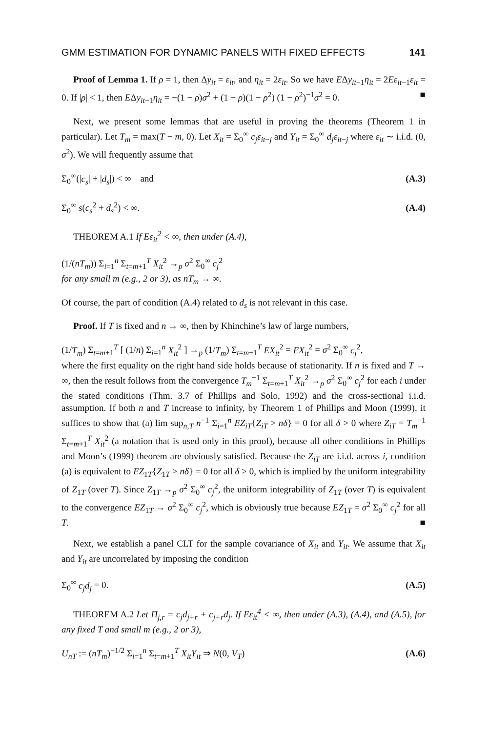GMM ESTIMATION FOR DYNAMIC PANELS WITH FIXED EFFECTS 141
Proof of Lemma 1. If ρ = 1, then Δy<sub>it</sub> = ε<sub>it</sub>, and η<sub>it</sub> = 2ε<sub>it</sub>. So we have EΔy<sub>it−1</sub>η<sub>it</sub> = 2Eε<sub>it−1</sub>ε<sub>it</sub> = 0. If |ρ| < 1, then EΔy<sub>it−1</sub>η<sub>it</sub> = −(1 − ρ)σ<sup>2</sup> + (1 − ρ)(1 − ρ<sup>2</sup>) (1 − ρ<sup>2</sup>)<sup>−1</sup>σ<sup>2</sup> = 0. ■
Next, we present some lemmas that are useful in proving the theorems (Theorem 1 in particular). Let T<sub>m</sub> = max(T − m, 0). Let X<sub>it</sub> = Σ<sub>0</sub><sup>∞</sup> c<sub>j</sub>ε<sub>it−j</sub> and Y<sub>it</sub> = Σ<sub>0</sub><sup>∞</sup> d<sub>j</sub>ε<sub>it−j</sub> where ε<sub>it</sub> ∼ i.i.d. (0, σ<sup>2</sup>). We will frequently assume that
Σ<sub>0</sub><sup>∞</sup>(|c<sub>s</sub>| + |d<sub>s</sub>|) < ∞ and (A.3)
Σ<sub>0</sub><sup>∞</sup> s(c<sub>s</sub><sup>2</sup> + d<sub>s</sub><sup>2</sup>) < ∞. (A.4)
THEOREM A.1 If Eε<sub>it</sub><sup>2</sup> < ∞, then under (A.4),
(1/(nT<sub>m</sub>)) Σ<sub>i=1</sub><sup>n</sup> Σ<sub>t=m+1</sub><sup>T</sup> X<sub>it</sub><sup>2</sup> →<sub>p</sub> σ<sup>2</sup> Σ<sub>0</sub><sup>∞</sup> c<sub>j</sub><sup>2</sup>
for any small m (e.g., 2 or 3), as nT<sub>m</sub> → ∞.
Of course, the part of condition (A.4) related to d<sub>s</sub> is not relevant in this case.
Proof. If T is fixed and n → ∞, then by Khinchine’s law of large numbers,
(1/T<sub>m</sub>) Σ<sub>t=m+1</sub><sup>T</sup> [ (1/n) Σ<sub>i=1</sub><sup>n</sup> X<sub>it</sub><sup>2</sup> ] →<sub>p</sub> (1/T<sub>m</sub>) Σ<sub>t=m+1</sub><sup>T</sup> EX<sub>it</sub><sup>2</sup> = EX<sub>it</sub><sup>2</sup> = σ<sup>2</sup> Σ<sub>0</sub><sup>∞</sup> c<sub>j</sub><sup>2</sup>,
where the first equality on the right hand side holds because of stationarity. If n is fixed and T → ∞, then the result follows from the convergence T<sub>m</sub><sup>−1</sup> Σ<sub>t=m+1</sub><sup>T</sup> X<sub>it</sub><sup>2</sup> →<sub>p</sub> σ<sup>2</sup> Σ<sub>0</sub><sup>∞</sup> c<sub>j</sub><sup>2</sup> for each i under the stated conditions (Thm. 3.7 of Phillips and Solo, 1992) and the cross-sectional i.i.d. assumption. If both n and T increase to infinity, by Theorem 1 of Phillips and Moon (1999), it suffices to show that (a) lim sup<sub>n,T</sub> n<sup>−1</sup> Σ<sub>i=1</sub><sup>n</sup> EZ<sub>iT</sub>{Z<sub>iT</sub> > nδ} = 0 for all δ > 0 where Z<sub>iT</sub> = T<sub>m</sub><sup>−1</sup> Σ<sub>t=m+1</sub><sup>T</sup> X<sub>it</sub><sup>2</sup> (a notation that is used only in this proof), because all other conditions in Phillips and Moon’s (1999) theorem are obviously satisfied. Because the Z<sub>iT</sub> are i.i.d. across i, condition (a) is equivalent to EZ<sub>1T</sub>{Z<sub>1T</sub> > nδ} = 0 for all δ > 0, which is implied by the uniform integrability of Z<sub>1T</sub> (over T). Since Z<sub>1T</sub> →<sub>p</sub> σ<sup>2</sup> Σ<sub>0</sub><sup>∞</sup> c<sub>j</sub><sup>2</sup>, the uniform integrability of Z<sub>1T</sub> (over T) is equivalent to the convergence EZ<sub>1T</sub> → σ<sup>2</sup> Σ<sub>0</sub><sup>∞</sup> c<sub>j</sub><sup>2</sup>, which is obviously true because EZ<sub>1T</sub> = σ<sup>2</sup> Σ<sub>0</sub><sup>∞</sup> c<sub>j</sub><sup>2</sup> for all T. ■
Next, we establish a panel CLT for the sample covariance of X<sub>it</sub> and Y<sub>it</sub>. We assume that X<sub>it</sub> and Y<sub>it</sub> are uncorrelated by imposing the condition
Σ<sub>0</sub><sup>∞</sup> c<sub>j</sub>d<sub>j</sub> = 0. (A.5)
THEOREM A.2 Let Π<sub>j,r</sub> = c<sub>j</sub>d<sub>j+r</sub> + c<sub>j+r</sub>d<sub>j</sub>. If Eε<sub>it</sub><sup>4</sup> < ∞, then under (A.3), (A.4), and (A.5), for any fixed T and small m (e.g., 2 or 3),
U<sub>nT</sub> := (nT<sub>m</sub>)<sup>−1/2</sup> Σ<sub>i=1</sub><sup>n</sup> Σ<sub>t=m+1</sub><sup>T</sup> X<sub>it</sub>Y<sub>it</sub> ⇒ N(0, V<sub>T</sub>) (A.6)